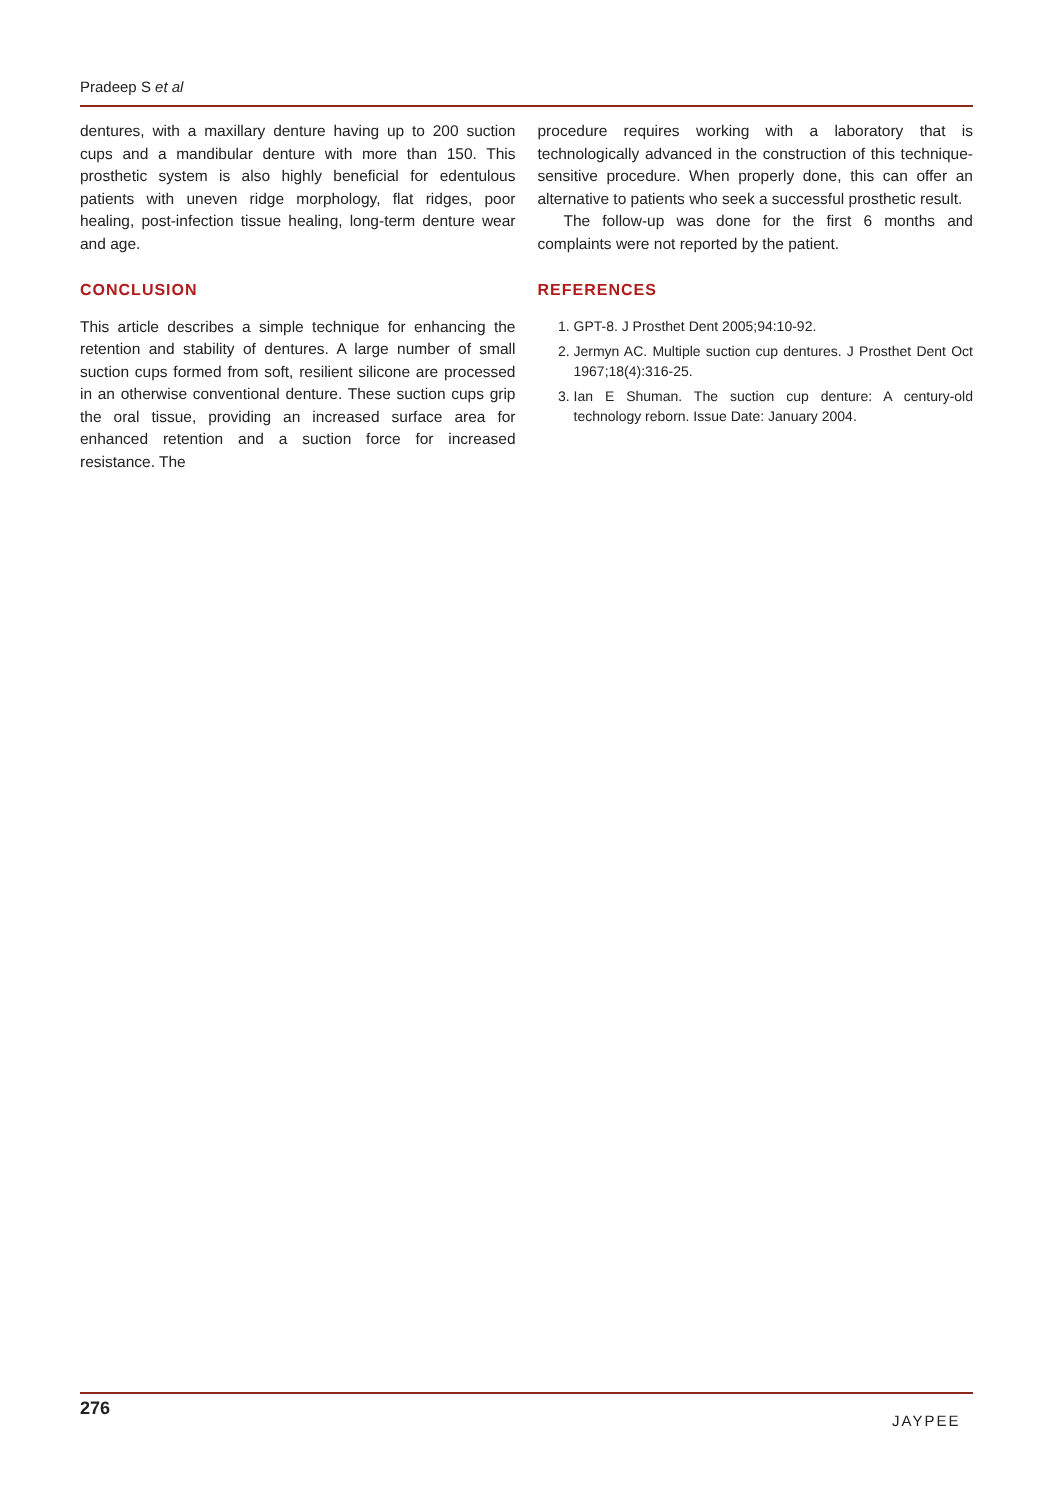Pradeep S et al
dentures, with a maxillary denture having up to 200 suction cups and a mandibular denture with more than 150. This prosthetic system is also highly beneficial for edentulous patients with uneven ridge morphology, flat ridges, poor healing, post-infection tissue healing, long-term denture wear and age.
CONCLUSION
This article describes a simple technique for enhancing the retention and stability of dentures. A large number of small suction cups formed from soft, resilient silicone are processed in an otherwise conventional denture. These suction cups grip the oral tissue, providing an increased surface area for enhanced retention and a suction force for increased resistance. The
procedure requires working with a laboratory that is technologically advanced in the construction of this technique-sensitive procedure. When properly done, this can offer an alternative to patients who seek a successful prosthetic result.
The follow-up was done for the first 6 months and complaints were not reported by the patient.
REFERENCES
1. GPT-8. J Prosthet Dent 2005;94:10-92.
2. Jermyn AC. Multiple suction cup dentures. J Prosthet Dent Oct 1967;18(4):316-25.
3. Ian E Shuman. The suction cup denture: A century-old technology reborn. Issue Date: January 2004.
276
JAYPEE